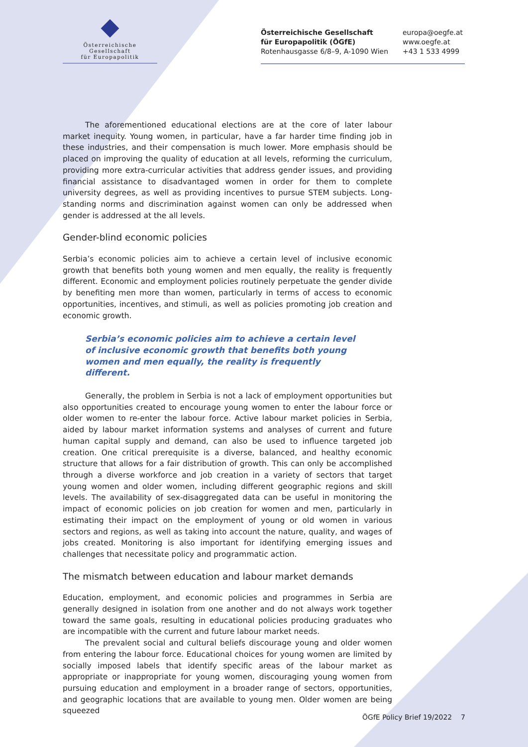Österreichische Gesellschaft
für Europapolitik
Österreichische Gesellschaft
für Europapolitik (ÖGfE)
Rotenhausgasse 6/8–9, A-1090 Wien
europa@oegfe.at
www.oegfe.at
+43 1 533 4999
The aforementioned educational elections are at the core of later labour market inequity. Young women, in particular, have a far harder time finding job in these industries, and their compensation is much lower. More emphasis should be placed on improving the quality of education at all levels, reforming the curriculum, providing more extra-curricular activities that address gender issues, and providing financial assistance to disadvantaged women in order for them to complete university degrees, as well as providing incentives to pursue STEM subjects. Long-standing norms and discrimination against women can only be addressed when gender is addressed at the all levels.
Gender-blind economic policies
Serbia’s economic policies aim to achieve a certain level of inclusive economic growth that benefits both young women and men equally, the reality is frequently different. Economic and employment policies routinely perpetuate the gender divide by benefiting men more than women, particularly in terms of access to economic opportunities, incentives, and stimuli, as well as policies promoting job creation and economic growth.
Serbia’s economic policies aim to achieve a certain level of inclusive economic growth that benefits both young women and men equally, the reality is frequently different.
Generally, the problem in Serbia is not a lack of employment opportunities but also opportunities created to encourage young women to enter the labour force or older women to re-enter the labour force. Active labour market policies in Serbia, aided by labour market information systems and analyses of current and future human capital supply and demand, can also be used to influence targeted job creation. One critical prerequisite is a diverse, balanced, and healthy economic structure that allows for a fair distribution of growth. This can only be accomplished through a diverse workforce and job creation in a variety of sectors that target young women and older women, including different geographic regions and skill levels. The availability of sex-disaggregated data can be useful in monitoring the impact of economic policies on job creation for women and men, particularly in estimating their impact on the employment of young or old women in various sectors and regions, as well as taking into account the nature, quality, and wages of jobs created. Monitoring is also important for identifying emerging issues and challenges that necessitate policy and programmatic action.
The mismatch between education and labour market demands
Education, employment, and economic policies and programmes in Serbia are generally designed in isolation from one another and do not always work together toward the same goals, resulting in educational policies producing graduates who are incompatible with the current and future labour market needs.
The prevalent social and cultural beliefs discourage young and older women from entering the labour force. Educational choices for young women are limited by socially imposed labels that identify specific areas of the labour market as appropriate or inappropriate for young women, discouraging young women from pursuing education and employment in a broader range of sectors, opportunities, and geographic locations that are available to young men. Older women are being squeezed
ÖGfE Policy Brief 19/2022 7